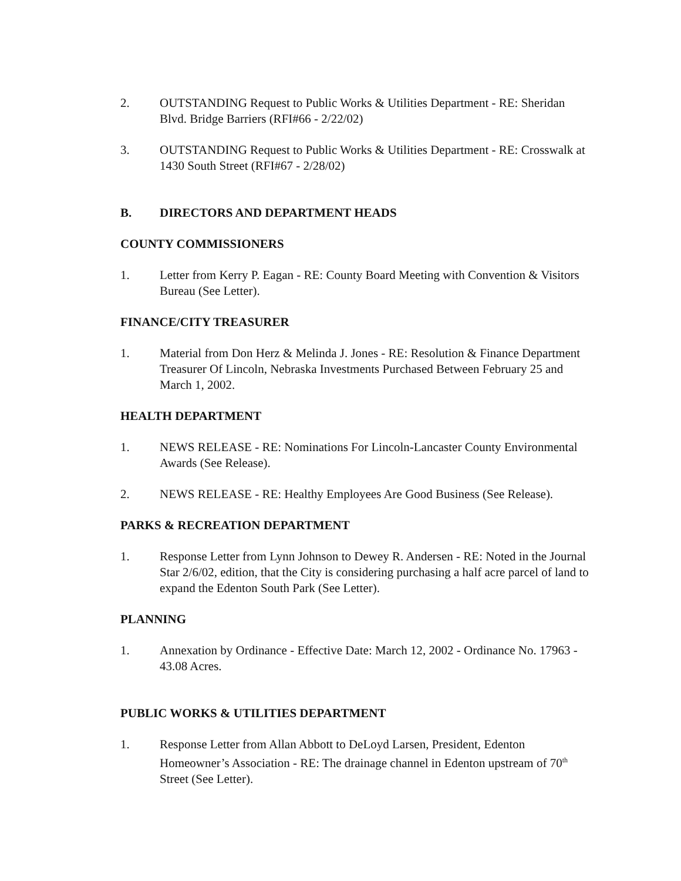2. OUTSTANDING Request to Public Works & Utilities Department - RE: Sheridan Blvd. Bridge Barriers (RFI#66 - 2/22/02)
3. OUTSTANDING Request to Public Works & Utilities Department - RE: Crosswalk at 1430 South Street (RFI#67 - 2/28/02)
B. DIRECTORS AND DEPARTMENT HEADS
COUNTY COMMISSIONERS
1. Letter from Kerry P. Eagan - RE: County Board Meeting with Convention & Visitors Bureau (See Letter).
FINANCE/CITY TREASURER
1. Material from Don Herz & Melinda J. Jones - RE: Resolution & Finance Department Treasurer Of Lincoln, Nebraska Investments Purchased Between February 25 and March 1, 2002.
HEALTH DEPARTMENT
1. NEWS RELEASE - RE: Nominations For Lincoln-Lancaster County Environmental Awards (See Release).
2. NEWS RELEASE - RE: Healthy Employees Are Good Business (See Release).
PARKS & RECREATION DEPARTMENT
1. Response Letter from Lynn Johnson to Dewey R. Andersen - RE: Noted in the Journal Star 2/6/02, edition, that the City is considering purchasing a half acre parcel of land to expand the Edenton South Park (See Letter).
PLANNING
1. Annexation by Ordinance - Effective Date: March 12, 2002 - Ordinance No. 17963 - 43.08 Acres.
PUBLIC WORKS & UTILITIES DEPARTMENT
1. Response Letter from Allan Abbott to DeLoyd Larsen, President, Edenton Homeowner’s Association - RE: The drainage channel in Edenton upstream of 70<sup>th</sup> Street (See Letter).